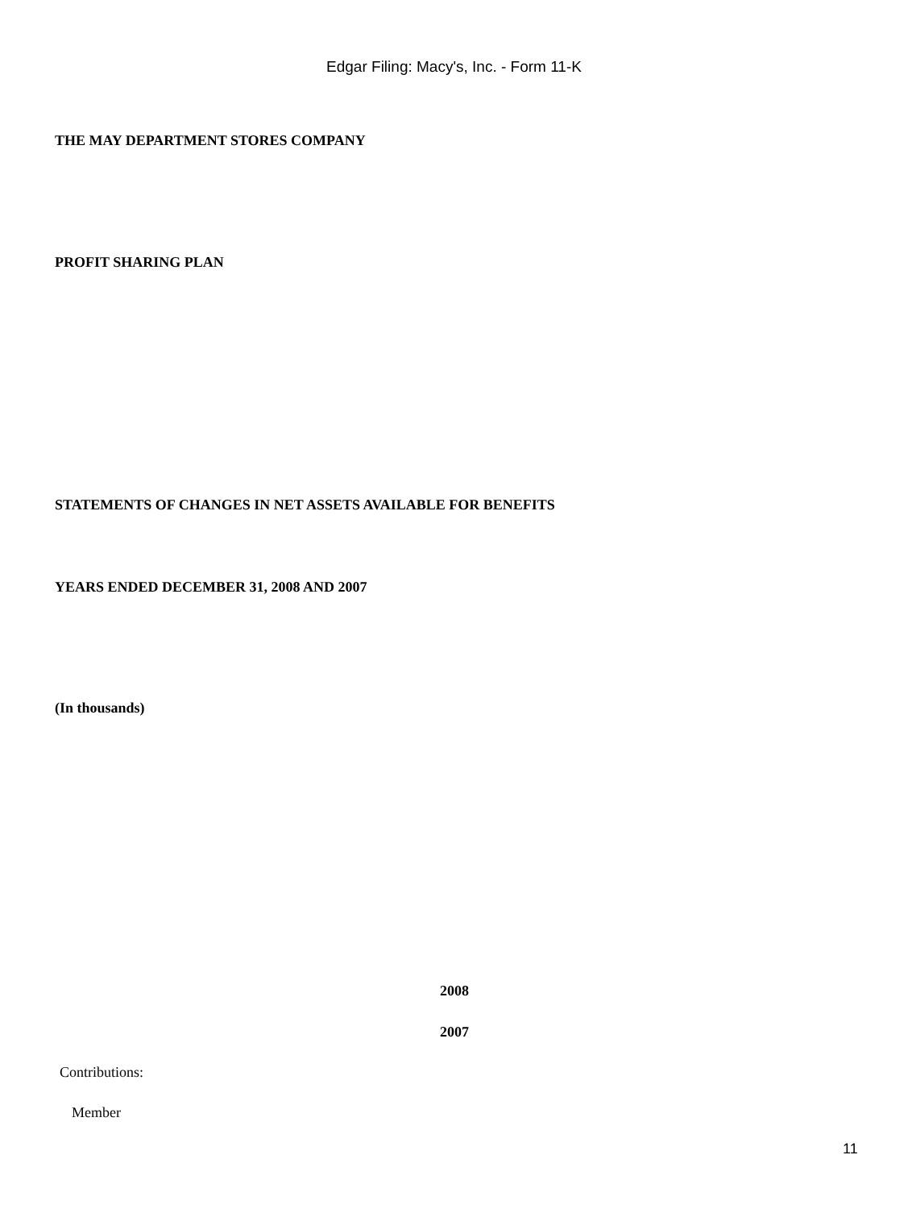Edgar Filing: Macy's, Inc. - Form 11-K
THE MAY DEPARTMENT STORES COMPANY
PROFIT SHARING PLAN
STATEMENTS OF CHANGES IN NET ASSETS AVAILABLE FOR BENEFITS
YEARS ENDED DECEMBER 31, 2008 AND 2007
(In thousands)
2008
2007
Contributions:
Member
11